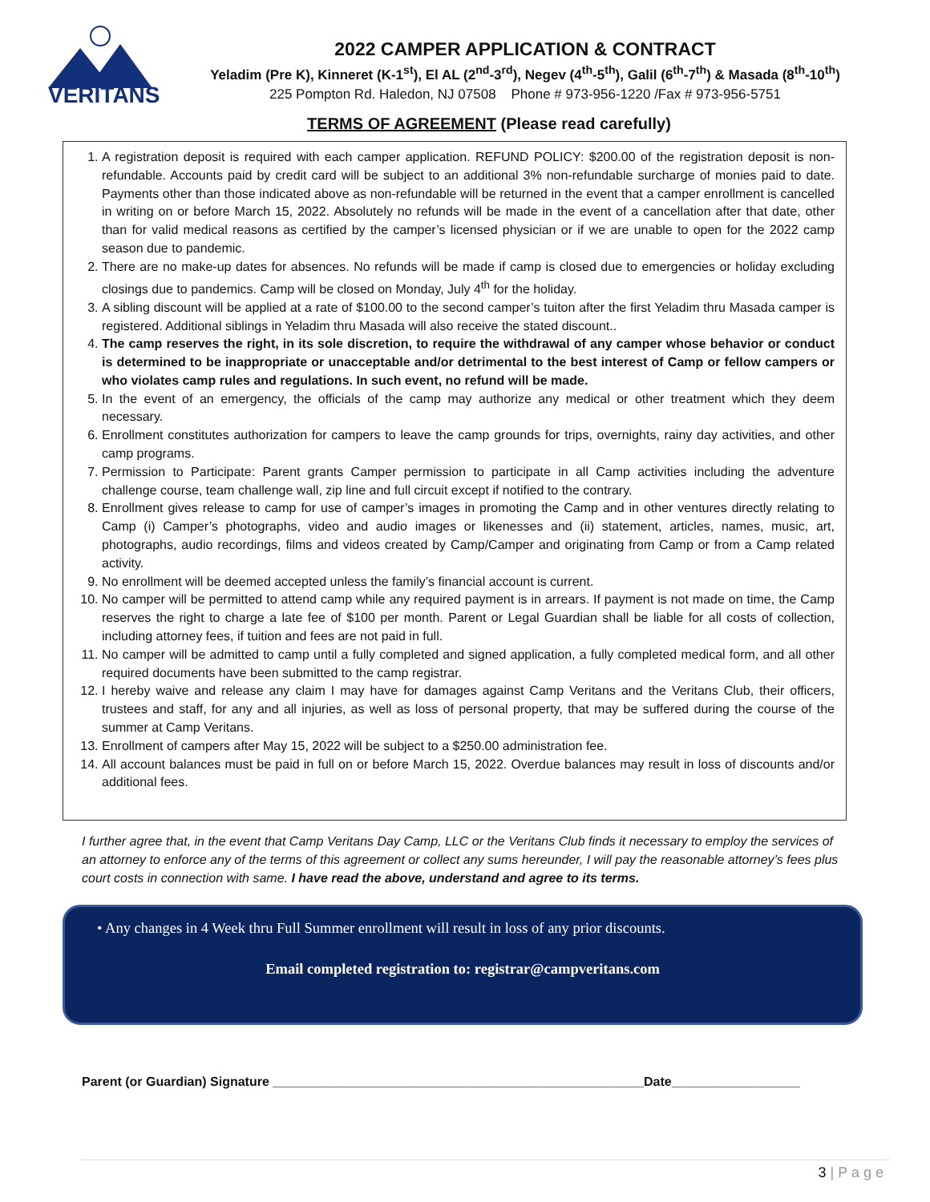VERITANS
2022 CAMPER APPLICATION & CONTRACT
Yeladim (Pre K), Kinneret (K-1<sup>st</sup>), El AL (2<sup>nd</sup>-3<sup>rd</sup>), Negev (4<sup>th</sup>-5<sup>th</sup>), Galil (6<sup>th</sup>-7<sup>th</sup>) & Masada (8<sup>th</sup>-10<sup>th</sup>)
225 Pompton Rd. Haledon, NJ 07508 Phone # 973-956-1220 /Fax # 973-956-5751
TERMS OF AGREEMENT (Please read carefully)
1. A registration deposit is required with each camper application. REFUND POLICY: $200.00 of the registration deposit is non-refundable. Accounts paid by credit card will be subject to an additional 3% non-refundable surcharge of monies paid to date. Payments other than those indicated above as non-refundable will be returned in the event that a camper enrollment is cancelled in writing on or before March 15, 2022. Absolutely no refunds will be made in the event of a cancellation after that date, other than for valid medical reasons as certified by the camper’s licensed physician or if we are unable to open for the 2022 camp season due to pandemic.
2. There are no make-up dates for absences. No refunds will be made if camp is closed due to emergencies or holiday excluding closings due to pandemics. Camp will be closed on Monday, July 4<sup>th</sup> for the holiday.
3. A sibling discount will be applied at a rate of $100.00 to the second camper’s tuiton after the first Yeladim thru Masada camper is registered. Additional siblings in Yeladim thru Masada will also receive the stated discount..
4. The camp reserves the right, in its sole discretion, to require the withdrawal of any camper whose behavior or conduct is determined to be inappropriate or unacceptable and/or detrimental to the best interest of Camp or fellow campers or who violates camp rules and regulations. In such event, no refund will be made.
5. In the event of an emergency, the officials of the camp may authorize any medical or other treatment which they deem necessary.
6. Enrollment constitutes authorization for campers to leave the camp grounds for trips, overnights, rainy day activities, and other camp programs.
7. Permission to Participate: Parent grants Camper permission to participate in all Camp activities including the adventure challenge course, team challenge wall, zip line and full circuit except if notified to the contrary.
8. Enrollment gives release to camp for use of camper’s images in promoting the Camp and in other ventures directly relating to Camp (i) Camper’s photographs, video and audio images or likenesses and (ii) statement, articles, names, music, art, photographs, audio recordings, films and videos created by Camp/Camper and originating from Camp or from a Camp related activity.
9. No enrollment will be deemed accepted unless the family’s financial account is current.
10. No camper will be permitted to attend camp while any required payment is in arrears. If payment is not made on time, the Camp reserves the right to charge a late fee of $100 per month. Parent or Legal Guardian shall be liable for all costs of collection, including attorney fees, if tuition and fees are not paid in full.
11. No camper will be admitted to camp until a fully completed and signed application, a fully completed medical form, and all other required documents have been submitted to the camp registrar.
12. I hereby waive and release any claim I may have for damages against Camp Veritans and the Veritans Club, their officers, trustees and staff, for any and all injuries, as well as loss of personal property, that may be suffered during the course of the summer at Camp Veritans.
13. Enrollment of campers after May 15, 2022 will be subject to a $250.00 administration fee.
14. All account balances must be paid in full on or before March 15, 2022. Overdue balances may result in loss of discounts and/or additional fees.
I further agree that, in the event that Camp Veritans Day Camp, LLC or the Veritans Club finds it necessary to employ the services of an attorney to enforce any of the terms of this agreement or collect any sums hereunder, I will pay the reasonable attorney’s fees plus court costs in connection with same. I have read the above, understand and agree to its terms.
• Any changes in 4 Week thru Full Summer enrollment will result in loss of any prior discounts.
Email completed registration to: registrar@campveritans.com
Parent (or Guardian) Signature ____________________________________________________Date__________________
3 | P a g e